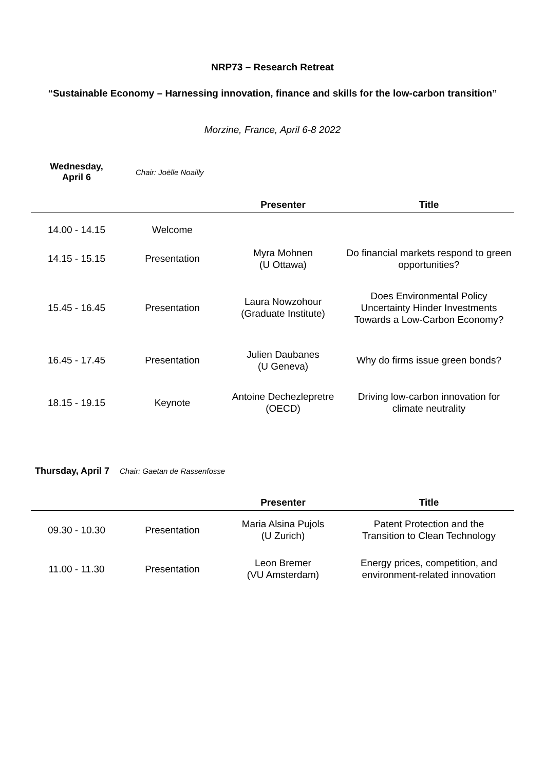NRP73 – Research Retreat
“Sustainable Economy – Harnessing innovation, finance and skills for the low-carbon transition”
Morzine, France, April 6-8 2022
Wednesday,
April 6 Chair: Joëlle Noailly
| | | Presenter | Title |
| --- | --- | --- | --- |
| 14.00 - 14.15 | Welcome | | |
| 14.15 - 15.15 | Presentation | Myra Mohnen (U Ottawa) | Do financial markets respond to green opportunities? |
| 15.45 - 16.45 | Presentation | Laura Nowzohour (Graduate Institute) | Does Environmental Policy Uncertainty Hinder Investments Towards a Low-Carbon Economy? |
| 16.45 - 17.45 | Presentation | Julien Daubanes (U Geneva) | Why do firms issue green bonds? |
| 18.15 - 19.15 | Keynote | Antoine Dechezlepretre (OECD) | Driving low-carbon innovation for climate neutrality |
Thursday, April 7 Chair: Gaetan de Rassenfosse
| | | Presenter | Title |
| --- | --- | --- | --- |
| 09.30 - 10.30 | Presentation | Maria Alsina Pujols (U Zurich) | Patent Protection and the Transition to Clean Technology |
| 11.00 - 11.30 | Presentation | Leon Bremer (VU Amsterdam) | Energy prices, competition, and environment-related innovation |